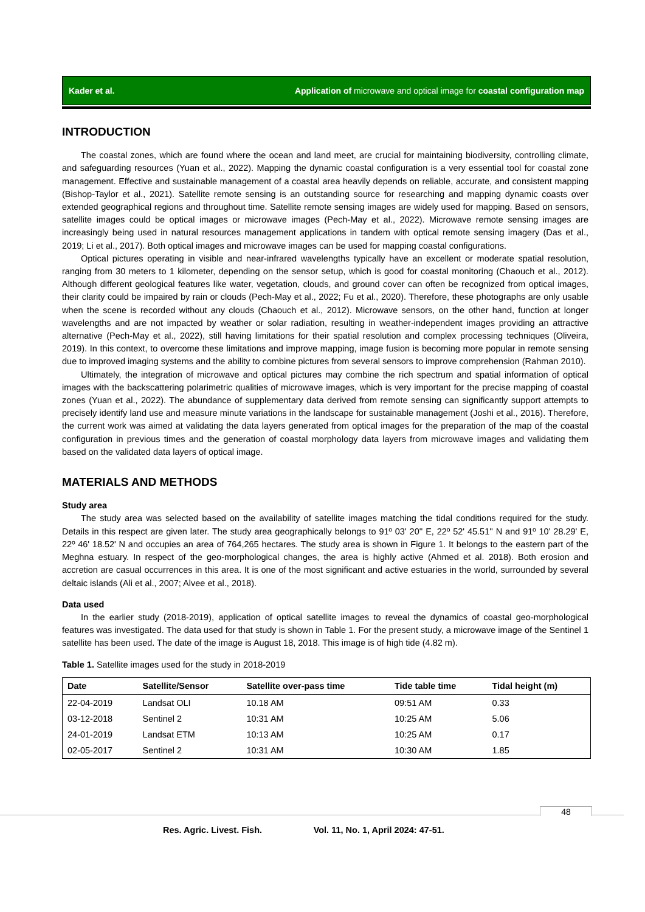Kader et al. Application of microwave and optical image for coastal configuration map
INTRODUCTION
The coastal zones, which are found where the ocean and land meet, are crucial for maintaining biodiversity, controlling climate, and safeguarding resources (Yuan et al., 2022). Mapping the dynamic coastal configuration is a very essential tool for coastal zone management. Effective and sustainable management of a coastal area heavily depends on reliable, accurate, and consistent mapping (Bishop-Taylor et al., 2021). Satellite remote sensing is an outstanding source for researching and mapping dynamic coasts over extended geographical regions and throughout time. Satellite remote sensing images are widely used for mapping. Based on sensors, satellite images could be optical images or microwave images (Pech-May et al., 2022). Microwave remote sensing images are increasingly being used in natural resources management applications in tandem with optical remote sensing imagery (Das et al., 2019; Li et al., 2017). Both optical images and microwave images can be used for mapping coastal configurations.
Optical pictures operating in visible and near-infrared wavelengths typically have an excellent or moderate spatial resolution, ranging from 30 meters to 1 kilometer, depending on the sensor setup, which is good for coastal monitoring (Chaouch et al., 2012). Although different geological features like water, vegetation, clouds, and ground cover can often be recognized from optical images, their clarity could be impaired by rain or clouds (Pech-May et al., 2022; Fu et al., 2020). Therefore, these photographs are only usable when the scene is recorded without any clouds (Chaouch et al., 2012). Microwave sensors, on the other hand, function at longer wavelengths and are not impacted by weather or solar radiation, resulting in weather-independent images providing an attractive alternative (Pech-May et al., 2022), still having limitations for their spatial resolution and complex processing techniques (Oliveira, 2019). In this context, to overcome these limitations and improve mapping, image fusion is becoming more popular in remote sensing due to improved imaging systems and the ability to combine pictures from several sensors to improve comprehension (Rahman 2010).
Ultimately, the integration of microwave and optical pictures may combine the rich spectrum and spatial information of optical images with the backscattering polarimetric qualities of microwave images, which is very important for the precise mapping of coastal zones (Yuan et al., 2022). The abundance of supplementary data derived from remote sensing can significantly support attempts to precisely identify land use and measure minute variations in the landscape for sustainable management (Joshi et al., 2016). Therefore, the current work was aimed at validating the data layers generated from optical images for the preparation of the map of the coastal configuration in previous times and the generation of coastal morphology data layers from microwave images and validating them based on the validated data layers of optical image.
MATERIALS AND METHODS
Study area
The study area was selected based on the availability of satellite images matching the tidal conditions required for the study. Details in this respect are given later. The study area geographically belongs to 91º 03' 20'' E, 22º 52' 45.51'' N and 91º 10' 28.29' E, 22º 46' 18.52' N and occupies an area of 764,265 hectares. The study area is shown in Figure 1. It belongs to the eastern part of the Meghna estuary. In respect of the geo-morphological changes, the area is highly active (Ahmed et al. 2018). Both erosion and accretion are casual occurrences in this area. It is one of the most significant and active estuaries in the world, surrounded by several deltaic islands (Ali et al., 2007; Alvee et al., 2018).
Data used
In the earlier study (2018-2019), application of optical satellite images to reveal the dynamics of coastal geo-morphological features was investigated. The data used for that study is shown in Table 1. For the present study, a microwave image of the Sentinel 1 satellite has been used. The date of the image is August 18, 2018. This image is of high tide (4.82 m).
Table 1. Satellite images used for the study in 2018-2019
| Date | Satellite/Sensor | Satellite over-pass time | Tide table time | Tidal height (m) |
| --- | --- | --- | --- | --- |
| 22-04-2019 | Landsat OLI | 10.18 AM | 09:51 AM | 0.33 |
| 03-12-2018 | Sentinel 2 | 10:31 AM | 10:25 AM | 5.06 |
| 24-01-2019 | Landsat ETM | 10:13 AM | 10:25 AM | 0.17 |
| 02-05-2017 | Sentinel 2 | 10:31 AM | 10:30 AM | 1.85 |
48
Res. Agric. Livest. Fish. Vol. 11, No. 1, April 2024: 47-51.